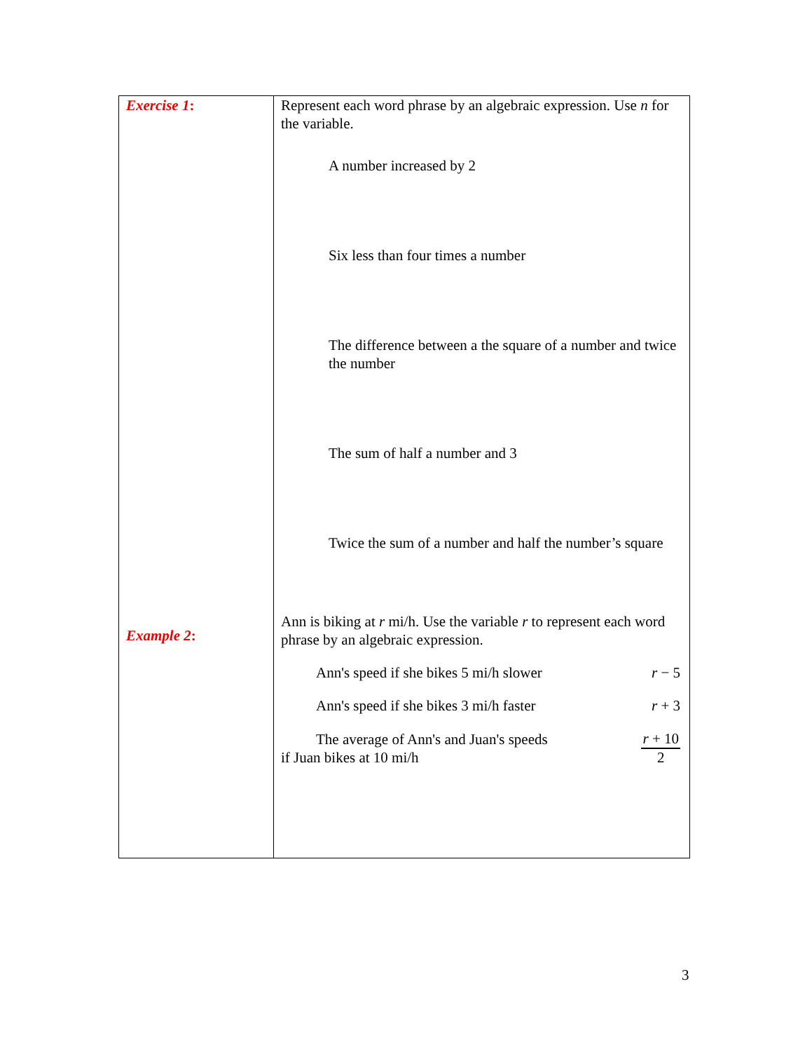| Exercise 1 : Example 2 : | Represent each word phrase by an algebraic expression. Use n for the variable. A number increased by 2 Six less than four times a number The difference between a the square of a number and twice the number The sum of half a number and 3 Twice the sum of a number and half the number’s square Ann is biking at r mi/h. Use the variable r to represent each word phrase by an algebraic expression. Ann's speed if she bikes 5 mi/h slower r − 5 Ann's speed if she bikes 3 mi/h faster r + 3 The average of Ann's and Juan's speeds if Juan bikes at 10 mi/h r + 10 2 |
3